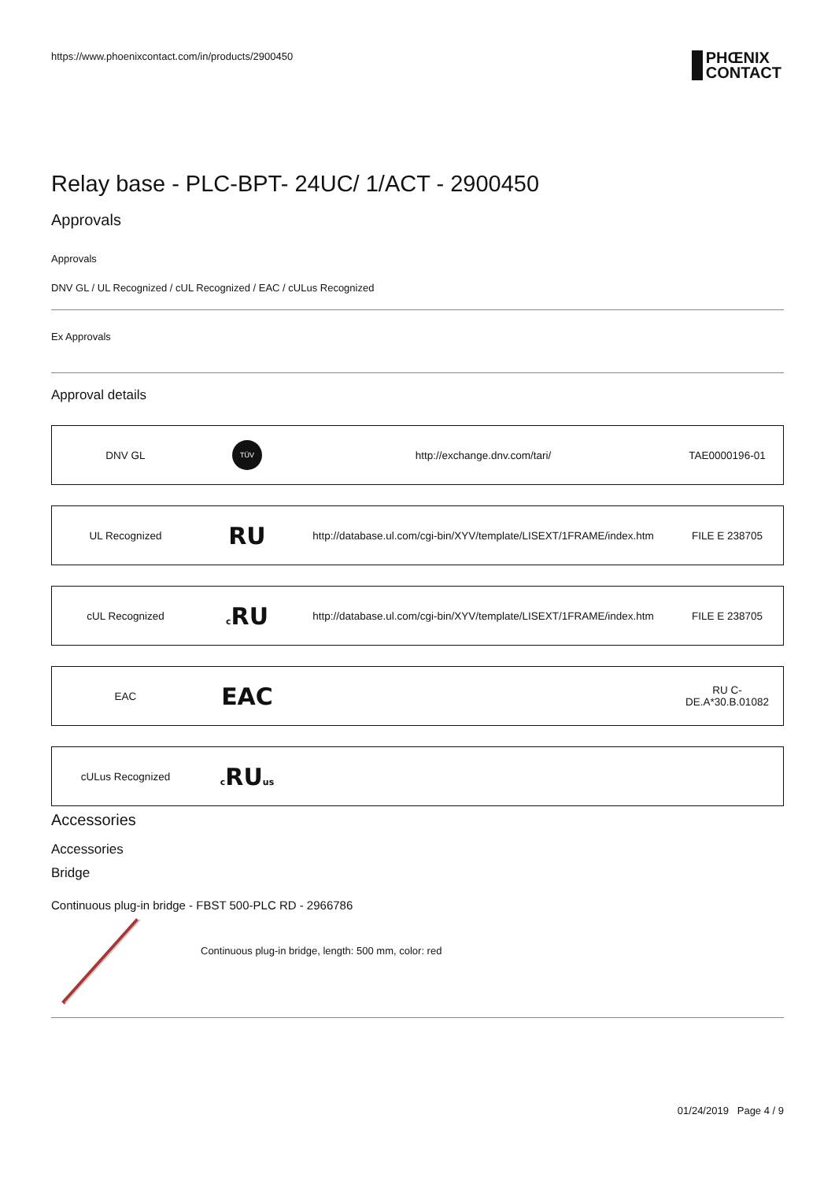https://www.phoenixcontact.com/in/products/2900450
PHŒNIX
CONTACT
Relay base - PLC-BPT- 24UC/ 1/ACT - 2900450
Approvals
Approvals
DNV GL / UL Recognized / cUL Recognized / EAC / cULus Recognized
Ex Approvals
Approval details
| DNV GL | TÜV | http://exchange.dnv.com/tari/ | TAE0000196-01 |
| UL Recognized | RU | http://database.ul.com/cgi-bin/XYV/template/LISEXT/1FRAME/index.htm | FILE E 238705 |
| cUL Recognized | c RU | http://database.ul.com/cgi-bin/XYV/template/LISEXT/1FRAME/index.htm | FILE E 238705 |
| EAC | EAC | | RU C- DE.A*30.B.01082 |
| cULus Recognized | c RU us | | |
Accessories
Accessories
Bridge
Continuous plug-in bridge - FBST 500-PLC RD - 2966786
Continuous plug-in bridge, length: 500 mm, color: red
01/24/2019 Page 4 / 9